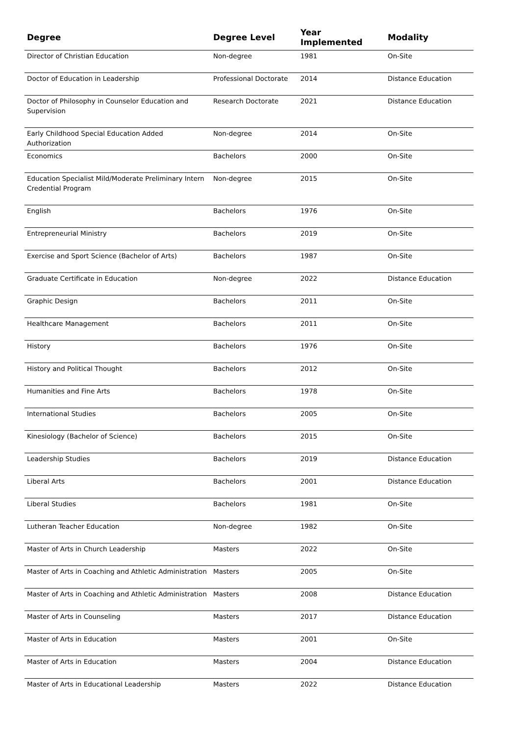| Degree | Degree Level | Year Implemented | Modality |
| --- | --- | --- | --- |
| Director of Christian Education | Non-degree | 1981 | On-Site |
| Doctor of Education in Leadership | Professional Doctorate | 2014 | Distance Education |
| Doctor of Philosophy in Counselor Education and Supervision | Research Doctorate | 2021 | Distance Education |
| Early Childhood Special Education Added Authorization | Non-degree | 2014 | On-Site |
| Economics | Bachelors | 2000 | On-Site |
| Education Specialist Mild/Moderate Preliminary Intern Credential Program | Non-degree | 2015 | On-Site |
| English | Bachelors | 1976 | On-Site |
| Entrepreneurial Ministry | Bachelors | 2019 | On-Site |
| Exercise and Sport Science (Bachelor of Arts) | Bachelors | 1987 | On-Site |
| Graduate Certificate in Education | Non-degree | 2022 | Distance Education |
| Graphic Design | Bachelors | 2011 | On-Site |
| Healthcare Management | Bachelors | 2011 | On-Site |
| History | Bachelors | 1976 | On-Site |
| History and Political Thought | Bachelors | 2012 | On-Site |
| Humanities and Fine Arts | Bachelors | 1978 | On-Site |
| International Studies | Bachelors | 2005 | On-Site |
| Kinesiology (Bachelor of Science) | Bachelors | 2015 | On-Site |
| Leadership Studies | Bachelors | 2019 | Distance Education |
| Liberal Arts | Bachelors | 2001 | Distance Education |
| Liberal Studies | Bachelors | 1981 | On-Site |
| Lutheran Teacher Education | Non-degree | 1982 | On-Site |
| Master of Arts in Church Leadership | Masters | 2022 | On-Site |
| Master of Arts in Coaching and Athletic Administration | Masters | 2005 | On-Site |
| Master of Arts in Coaching and Athletic Administration | Masters | 2008 | Distance Education |
| Master of Arts in Counseling | Masters | 2017 | Distance Education |
| Master of Arts in Education | Masters | 2001 | On-Site |
| Master of Arts in Education | Masters | 2004 | Distance Education |
| Master of Arts in Educational Leadership | Masters | 2022 | Distance Education |